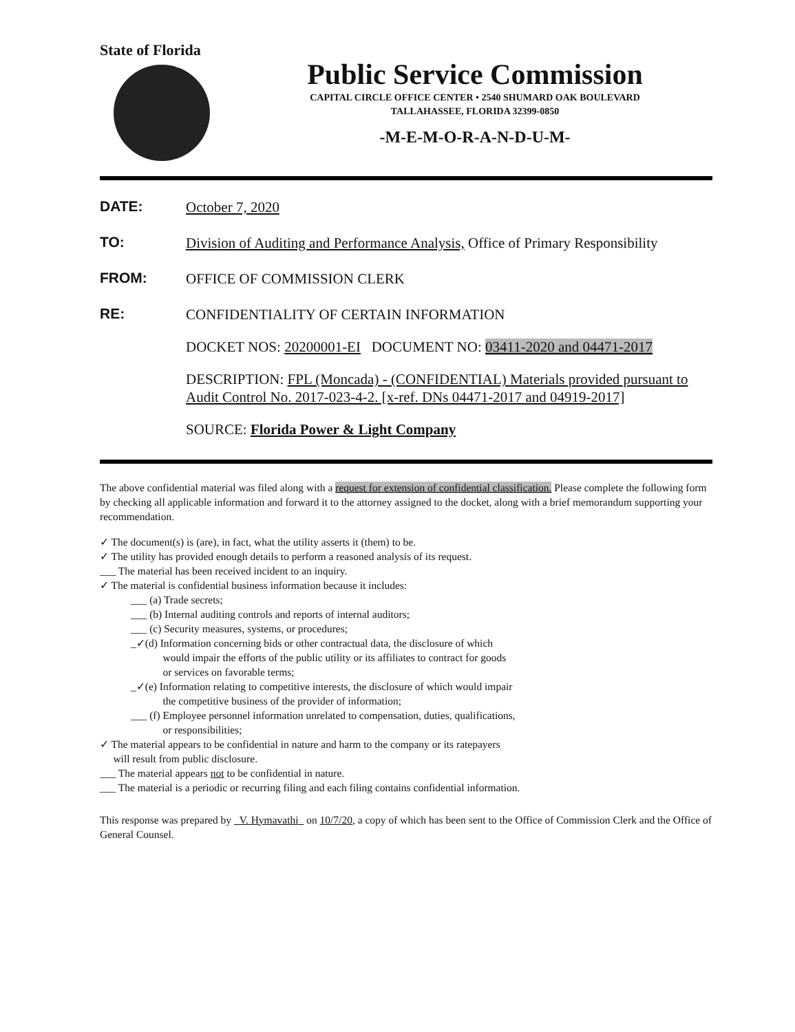State of Florida
Public Service Commission
CAPITAL CIRCLE OFFICE CENTER • 2540 SHUMARD OAK BOULEVARD
TALLAHASSEE, FLORIDA 32399-0850
-M-E-M-O-R-A-N-D-U-M-
DATE:
October 7, 2020
TO:
Division of Auditing and Performance Analysis, Office of Primary Responsibility
FROM:
OFFICE OF COMMISSION CLERK
RE:
CONFIDENTIALITY OF CERTAIN INFORMATION
DOCKET NOS: 20200001-EI DOCUMENT NO: 03411-2020 and 04471-2017
DESCRIPTION: FPL (Moncada) - (CONFIDENTIAL) Materials provided pursuant to Audit Control No. 2017-023-4-2. [x-ref. DNs 04471-2017 and 04919-2017]
SOURCE: Florida Power & Light Company
The above confidential material was filed along with a request for extension of confidential classification. Please complete the following form by checking all applicable information and forward it to the attorney assigned to the docket, along with a brief memorandum supporting your recommendation.
✓ The document(s) is (are), in fact, what the utility asserts it (them) to be.
✓ The utility has provided enough details to perform a reasoned analysis of its request.
___ The material has been received incident to an inquiry.
✓ The material is confidential business information because it includes:
___ (a) Trade secrets;
___ (b) Internal auditing controls and reports of internal auditors;
___ (c) Security measures, systems, or procedures;
_✓(d) Information concerning bids or other contractual data, the disclosure of which
would impair the efforts of the public utility or its affiliates to contract for goods
or services on favorable terms;
_✓(e) Information relating to competitive interests, the disclosure of which would impair
the competitive business of the provider of information;
___ (f) Employee personnel information unrelated to compensation, duties, qualifications,
or responsibilities;
✓ The material appears to be confidential in nature and harm to the company or its ratepayers
will result from public disclosure.
___ The material appears not to be confidential in nature.
___ The material is a periodic or recurring filing and each filing contains confidential information.
This response was prepared by V. Hymavathi on 10/7/20, a copy of which has been sent to the Office of Commission Clerk and the Office of General Counsel.